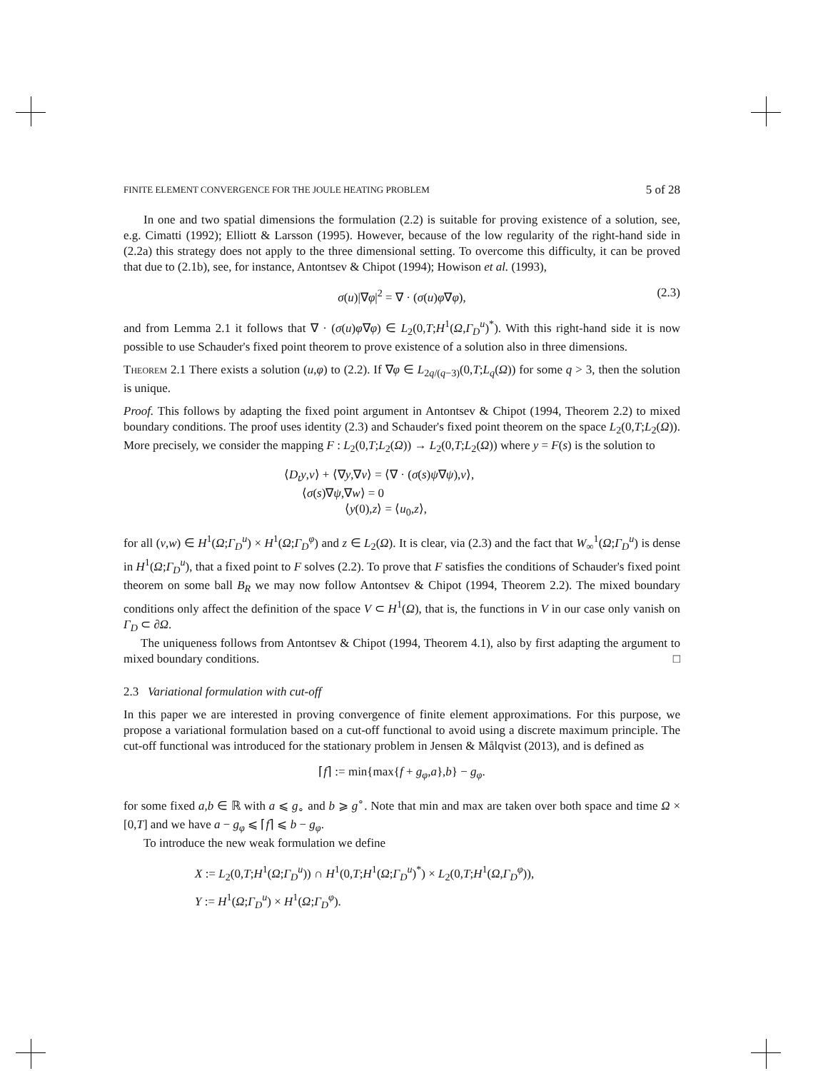FINITE ELEMENT CONVERGENCE FOR THE JOULE HEATING PROBLEM 5 of 28
In one and two spatial dimensions the formulation (2.2) is suitable for proving existence of a solution, see, e.g. Cimatti (1992); Elliott & Larsson (1995). However, because of the low regularity of the right-hand side in (2.2a) this strategy does not apply to the three dimensional setting. To overcome this difficulty, it can be proved that due to (2.1b), see, for instance, Antontsev & Chipot (1994); Howison et al. (1993),
σ(u)|∇φ|<sup>2</sup> = ∇ · (σ(u)φ∇φ), (2.3)
and from Lemma 2.1 it follows that ∇ · (σ(u)φ∇φ) ∈ L<sub>2</sub>(0,T;H<sup>1</sup>(Ω,Γ<sub>D</sub><sup>u</sup>)<sup>*</sup>). With this right-hand side it is now possible to use Schauder's fixed point theorem to prove existence of a solution also in three dimensions.
Theorem 2.1 There exists a solution (u,φ) to (2.2). If ∇φ ∈ L<sub>2q/(q−3)</sub>(0,T;L<sub>q</sub>(Ω)) for some q > 3, then the solution is unique.
Proof. This follows by adapting the fixed point argument in Antontsev & Chipot (1994, Theorem 2.2) to mixed boundary conditions. The proof uses identity (2.3) and Schauder's fixed point theorem on the space L<sub>2</sub>(0,T;L<sub>2</sub>(Ω)). More precisely, we consider the mapping F : L<sub>2</sub>(0,T;L<sub>2</sub>(Ω)) → L<sub>2</sub>(0,T;L<sub>2</sub>(Ω)) where y = F(s) is the solution to
⟨D<sub>t</sub>y,v⟩ + ⟨∇y,∇v⟩ = ⟨∇ · (σ(s)ψ∇ψ),v⟩,
⟨σ(s)∇ψ,∇w⟩ = 0
⟨y(0),z⟩ = ⟨u<sub>0</sub>,z⟩,
for all (v,w) ∈ H<sup>1</sup>(Ω;Γ<sub>D</sub><sup>u</sup>) × H<sup>1</sup>(Ω;Γ<sub>D</sub><sup>φ</sup>) and z ∈ L<sub>2</sub>(Ω). It is clear, via (2.3) and the fact that W<sub>∞</sub><sup>1</sup>(Ω;Γ<sub>D</sub><sup>u</sup>) is dense in H<sup>1</sup>(Ω;Γ<sub>D</sub><sup>u</sup>), that a fixed point to F solves (2.2). To prove that F satisfies the conditions of Schauder's fixed point theorem on some ball B<sub>R</sub> we may now follow Antontsev & Chipot (1994, Theorem 2.2). The mixed boundary conditions only affect the definition of the space V ⊂ H<sup>1</sup>(Ω), that is, the functions in V in our case only vanish on Γ<sub>D</sub> ⊂ ∂Ω.
The uniqueness follows from Antontsev & Chipot (1994, Theorem 4.1), also by first adapting the argument to mixed boundary conditions. □
2.3 Variational formulation with cut-off
In this paper we are interested in proving convergence of finite element approximations. For this purpose, we propose a variational formulation based on a cut-off functional to avoid using a discrete maximum principle. The cut-off functional was introduced for the stationary problem in Jensen & Målqvist (2013), and is defined as
⌈f⌉ := min{max{f + g<sub>φ</sub>,a},b} − g<sub>φ</sub>.
for some fixed a,b ∈ ℝ with a ⩽ g<sub>∘</sub> and b ⩾ g<sup>∘</sup>. Note that min and max are taken over both space and time Ω × [0,T] and we have a − g<sub>φ</sub> ⩽ ⌈f⌉ ⩽ b − g<sub>φ</sub>.
To introduce the new weak formulation we define
X := L<sub>2</sub>(0,T;H<sup>1</sup>(Ω;Γ<sub>D</sub><sup>u</sup>)) ∩ H<sup>1</sup>(0,T;H<sup>1</sup>(Ω;Γ<sub>D</sub><sup>u</sup>)<sup>*</sup>) × L<sub>2</sub>(0,T;H<sup>1</sup>(Ω,Γ<sub>D</sub><sup>φ</sup>)),
Y := H<sup>1</sup>(Ω;Γ<sub>D</sub><sup>u</sup>) × H<sup>1</sup>(Ω;Γ<sub>D</sub><sup>φ</sup>).